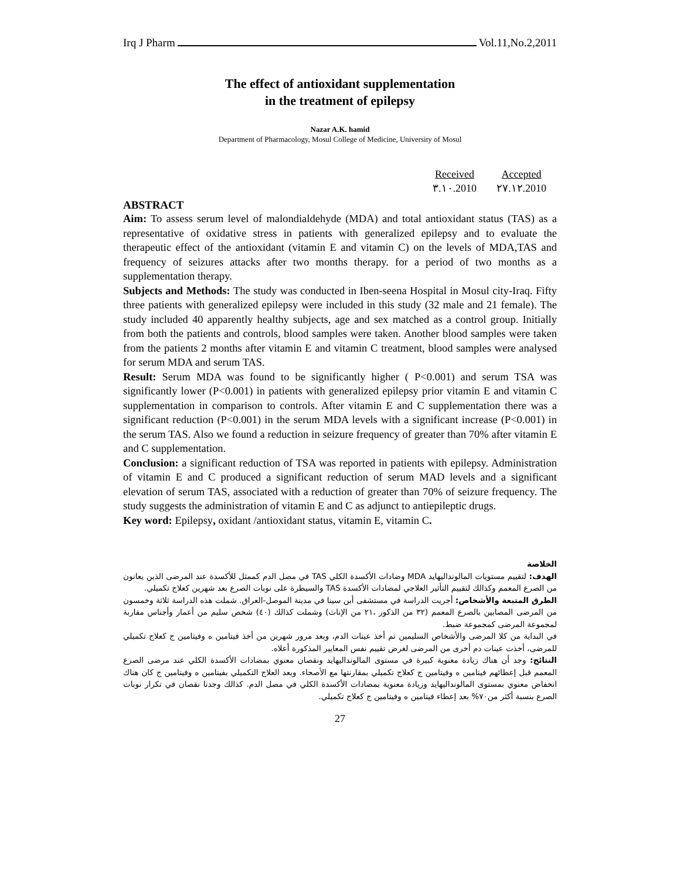Irq J Pharm Vol.11,No.2,2011
The effect of antioxidant supplementation
in the treatment of epilepsy
Nazar A.K. hamid
Department of Pharmacology, Mosul College of Medicine, University of Mosul
| Received | Accepted |
| --- | --- |
| ٣.١٠.2010 | ٢٧.١٢.2010 |
ABSTRACT
Aim: To assess serum level of malondialdehyde (MDA) and total antioxidant status (TAS) as a representative of oxidative stress in patients with generalized epilepsy and to evaluate the therapeutic effect of the antioxidant (vitamin E and vitamin C) on the levels of MDA,TAS and frequency of seizures attacks after two months therapy. for a period of two months as a supplementation therapy.
Subjects and Methods: The study was conducted in Iben-seena Hospital in Mosul city-Iraq. Fifty three patients with generalized epilepsy were included in this study (32 male and 21 female). The study included 40 apparently healthy subjects, age and sex matched as a control group. Initially from both the patients and controls, blood samples were taken. Another blood samples were taken from the patients 2 months after vitamin E and vitamin C treatment, blood samples were analysed for serum MDA and serum TAS.
Result: Serum MDA was found to be significantly higher ( P<0.001) and serum TSA was significantly lower (P<0.001) in patients with generalized epilepsy prior vitamin E and vitamin C supplementation in comparison to controls. After vitamin E and C supplementation there was a significant reduction (P<0.001) in the serum MDA levels with a significant increase (P<0.001) in the serum TAS. Also we found a reduction in seizure frequency of greater than 70% after vitamin E and C supplementation.
Conclusion: a significant reduction of TSA was reported in patients with epilepsy. Administration of vitamin E and C produced a significant reduction of serum MAD levels and a significant elevation of serum TAS, associated with a reduction of greater than 70% of seizure frequency. The study suggests the administration of vitamin E and C as adjunct to antiepileptic drugs.
Key word: Epilepsy, oxidant /antioxidant status, vitamin E, vitamin C.
الخلاصة
الهدف: لتقييم مستويات المالونداليهايد MDA وضادات الأكسدة الكلي TAS في مصل الدم كممثل للأكسدة عند المرضى الذين يعانون من الصرع المعمم وكذالك لتقييم التأثير العلاجي لمضادات الأكسدة TAS والسيطرة على نوبات الصرع بعد شهرين كعلاج تكميلي.
الطرق المتبعة والأشخاص: أجريت الدراسة في مستشفى أبن سينا في مدينة الموصل-العراق. شملت هذه الدراسة ثلاثة وخمسون من المرضى المصابين بالصرع المعمم (٣٢ من الذكور ،٢١ من الإناث) وشملت كذالك (٤٠) شخص سليم من أعمار وأجناس مقاربة لمجموعة المرضى كمجموعة ضبط.
في البداية من كلا المرضى والأشخاص السليمين تم أخذ عينات الدم، وبعد مرور شهرين من أخذ فيتامين ه وفيتامين ج كعلاج تكميلي للمرضى، أخذت عينات دم أخرى من المرضى لغرض تقييم نفس المعايير المذكورة أعلاه.
النتائج: وجد أن هناك زيادة معنوية كبيرة في مستوى المالونداليهايد ونقصان معنوي بمضادات الأكسدة الكلي عند مرضى الصرع المعمم قبل إعطائهم فيتامين ه وفيتامين ج كعلاج تكميلي بمقارنتها مع الأصحاء. وبعد العلاج التكميلي بفيتامين ه وفيتامين ج كان هناك انخفاض معنوي بمستوى المالونداليهايد وزيادة معنوية بمضادات الأكسدة الكلي في مصل الدم. كذالك وجدنا نقصان في تكرار نوبات الصرع بنسبة أكثر من٧٠% بعد إعطاء فيتامين ه وفيتامين ج كعلاج تكميلي.
27